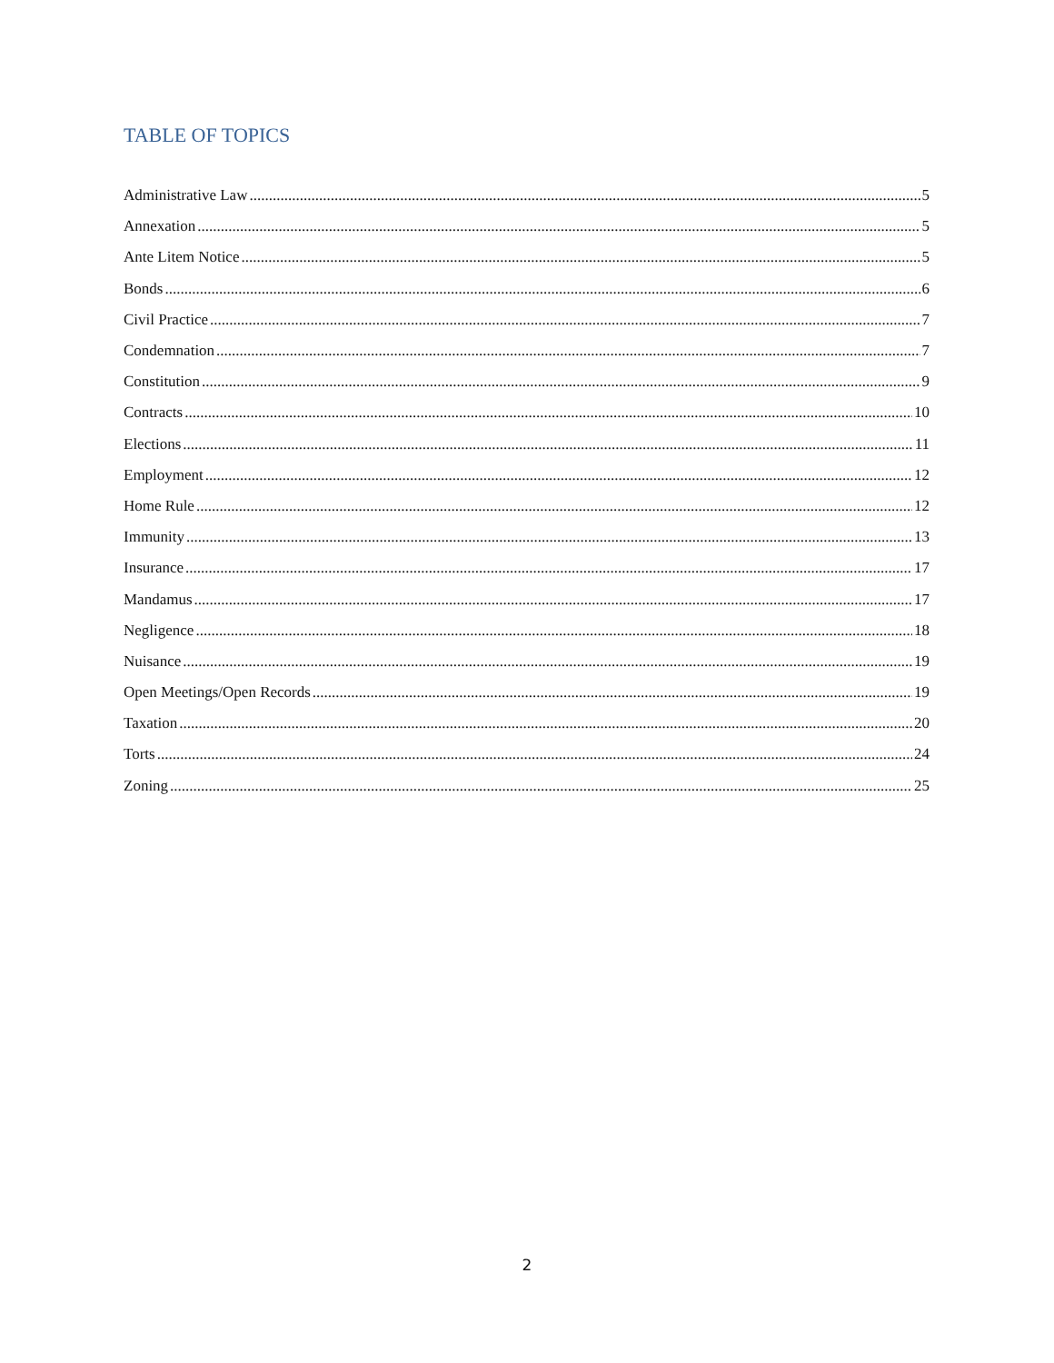TABLE OF TOPICS
Administrative Law 5
Annexation 5
Ante Litem Notice 5
Bonds 6
Civil Practice 7
Condemnation 7
Constitution 9
Contracts 10
Elections 11
Employment 12
Home Rule 12
Immunity 13
Insurance 17
Mandamus 17
Negligence 18
Nuisance 19
Open Meetings/Open Records 19
Taxation 20
Torts 24
Zoning 25
2